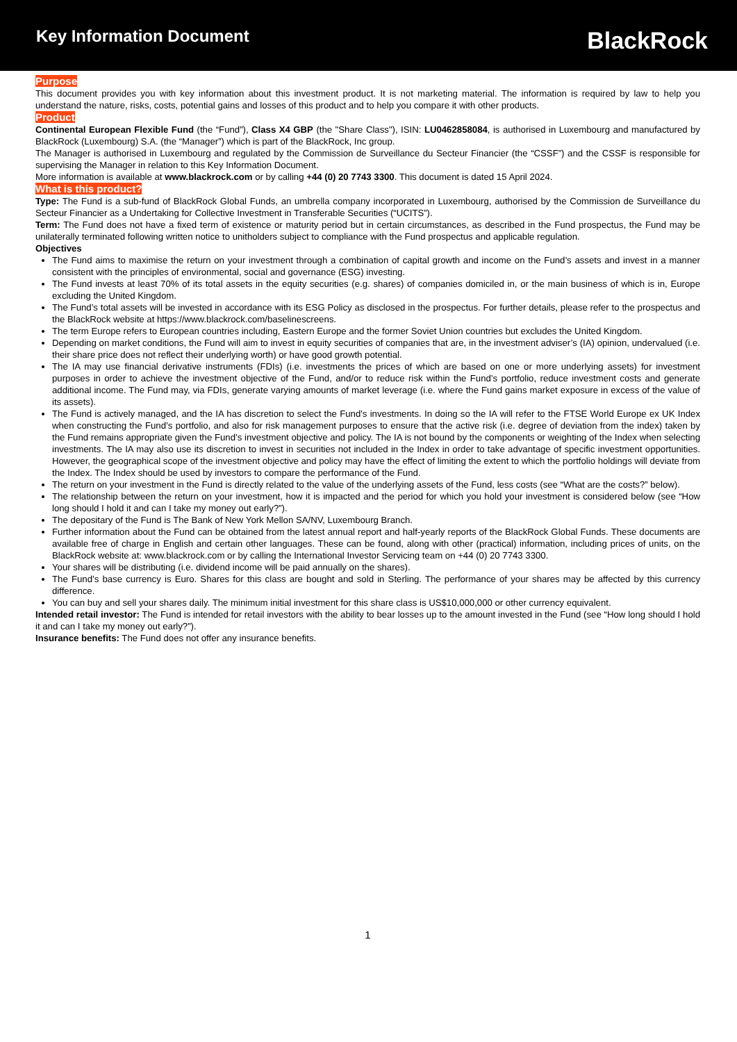Key Information Document
BlackRock
Purpose
This document provides you with key information about this investment product. It is not marketing material. The information is required by law to help you understand the nature, risks, costs, potential gains and losses of this product and to help you compare it with other products.
Product
Continental European Flexible Fund (the “Fund”), Class X4 GBP (the "Share Class"), ISIN: LU0462858084, is authorised in Luxembourg and manufactured by BlackRock (Luxembourg) S.A. (the “Manager”) which is part of the BlackRock, Inc group.
The Manager is authorised in Luxembourg and regulated by the Commission de Surveillance du Secteur Financier (the “CSSF”) and the CSSF is responsible for supervising the Manager in relation to this Key Information Document.
More information is available at www.blackrock.com or by calling +44 (0) 20 7743 3300. This document is dated 15 April 2024.
What is this product?
Type: The Fund is a sub-fund of BlackRock Global Funds, an umbrella company incorporated in Luxembourg, authorised by the Commission de Surveillance du Secteur Financier as a Undertaking for Collective Investment in Transferable Securities (“UCITS”).
Term: The Fund does not have a fixed term of existence or maturity period but in certain circumstances, as described in the Fund prospectus, the Fund may be unilaterally terminated following written notice to unitholders subject to compliance with the Fund prospectus and applicable regulation.
Objectives
The Fund aims to maximise the return on your investment through a combination of capital growth and income on the Fund’s assets and invest in a manner consistent with the principles of environmental, social and governance (ESG) investing.
The Fund invests at least 70% of its total assets in the equity securities (e.g. shares) of companies domiciled in, or the main business of which is in, Europe excluding the United Kingdom.
The Fund’s total assets will be invested in accordance with its ESG Policy as disclosed in the prospectus. For further details, please refer to the prospectus and the BlackRock website at https://www.blackrock.com/baselinescreens.
The term Europe refers to European countries including, Eastern Europe and the former Soviet Union countries but excludes the United Kingdom.
Depending on market conditions, the Fund will aim to invest in equity securities of companies that are, in the investment adviser’s (IA) opinion, undervalued (i.e. their share price does not reflect their underlying worth) or have good growth potential.
The IA may use financial derivative instruments (FDIs) (i.e. investments the prices of which are based on one or more underlying assets) for investment purposes in order to achieve the investment objective of the Fund, and/or to reduce risk within the Fund’s portfolio, reduce investment costs and generate additional income. The Fund may, via FDIs, generate varying amounts of market leverage (i.e. where the Fund gains market exposure in excess of the value of its assets).
The Fund is actively managed, and the IA has discretion to select the Fund's investments. In doing so the IA will refer to the FTSE World Europe ex UK Index when constructing the Fund’s portfolio, and also for risk management purposes to ensure that the active risk (i.e. degree of deviation from the index) taken by the Fund remains appropriate given the Fund’s investment objective and policy. The IA is not bound by the components or weighting of the Index when selecting investments. The IA may also use its discretion to invest in securities not included in the Index in order to take advantage of specific investment opportunities. However, the geographical scope of the investment objective and policy may have the effect of limiting the extent to which the portfolio holdings will deviate from the Index. The Index should be used by investors to compare the performance of the Fund.
The return on your investment in the Fund is directly related to the value of the underlying assets of the Fund, less costs (see “What are the costs?” below).
The relationship between the return on your investment, how it is impacted and the period for which you hold your investment is considered below (see “How long should I hold it and can I take my money out early?”).
The depositary of the Fund is The Bank of New York Mellon SA/NV, Luxembourg Branch.
Further information about the Fund can be obtained from the latest annual report and half-yearly reports of the BlackRock Global Funds. These documents are available free of charge in English and certain other languages. These can be found, along with other (practical) information, including prices of units, on the BlackRock website at: www.blackrock.com or by calling the International Investor Servicing team on +44 (0) 20 7743 3300.
Your shares will be distributing (i.e. dividend income will be paid annually on the shares).
The Fund’s base currency is Euro. Shares for this class are bought and sold in Sterling. The performance of your shares may be affected by this currency difference.
You can buy and sell your shares daily. The minimum initial investment for this share class is US$10,000,000 or other currency equivalent.
Intended retail investor: The Fund is intended for retail investors with the ability to bear losses up to the amount invested in the Fund (see “How long should I hold it and can I take my money out early?”).
Insurance benefits: The Fund does not offer any insurance benefits.
1